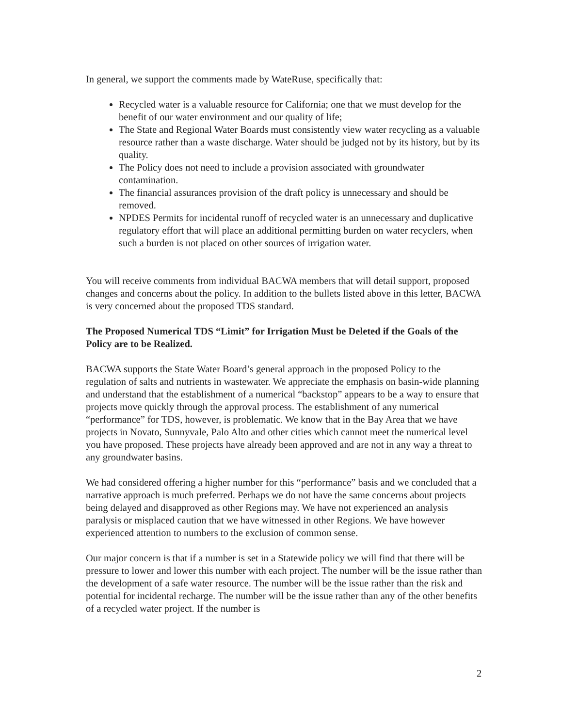In general, we support the comments made by WateRuse, specifically that:
Recycled water is a valuable resource for California; one that we must develop for the benefit of our water environment and our quality of life;
The State and Regional Water Boards must consistently view water recycling as a valuable resource rather than a waste discharge. Water should be judged not by its history, but by its quality.
The Policy does not need to include a provision associated with groundwater contamination.
The financial assurances provision of the draft policy is unnecessary and should be removed.
NPDES Permits for incidental runoff of recycled water is an unnecessary and duplicative regulatory effort that will place an additional permitting burden on water recyclers, when such a burden is not placed on other sources of irrigation water.
You will receive comments from individual BACWA members that will detail support, proposed changes and concerns about the policy. In addition to the bullets listed above in this letter, BACWA is very concerned about the proposed TDS standard.
The Proposed Numerical TDS “Limit” for Irrigation Must be Deleted if the Goals of the Policy are to be Realized.
BACWA supports the State Water Board’s general approach in the proposed Policy to the regulation of salts and nutrients in wastewater. We appreciate the emphasis on basin-wide planning and understand that the establishment of a numerical “backstop” appears to be a way to ensure that projects move quickly through the approval process. The establishment of any numerical “performance” for TDS, however, is problematic. We know that in the Bay Area that we have projects in Novato, Sunnyvale, Palo Alto and other cities which cannot meet the numerical level you have proposed. These projects have already been approved and are not in any way a threat to any groundwater basins.
We had considered offering a higher number for this “performance” basis and we concluded that a narrative approach is much preferred. Perhaps we do not have the same concerns about projects being delayed and disapproved as other Regions may. We have not experienced an analysis paralysis or misplaced caution that we have witnessed in other Regions. We have however experienced attention to numbers to the exclusion of common sense.
Our major concern is that if a number is set in a Statewide policy we will find that there will be pressure to lower and lower this number with each project. The number will be the issue rather than the development of a safe water resource. The number will be the issue rather than the risk and potential for incidental recharge. The number will be the issue rather than any of the other benefits of a recycled water project. If the number is
2